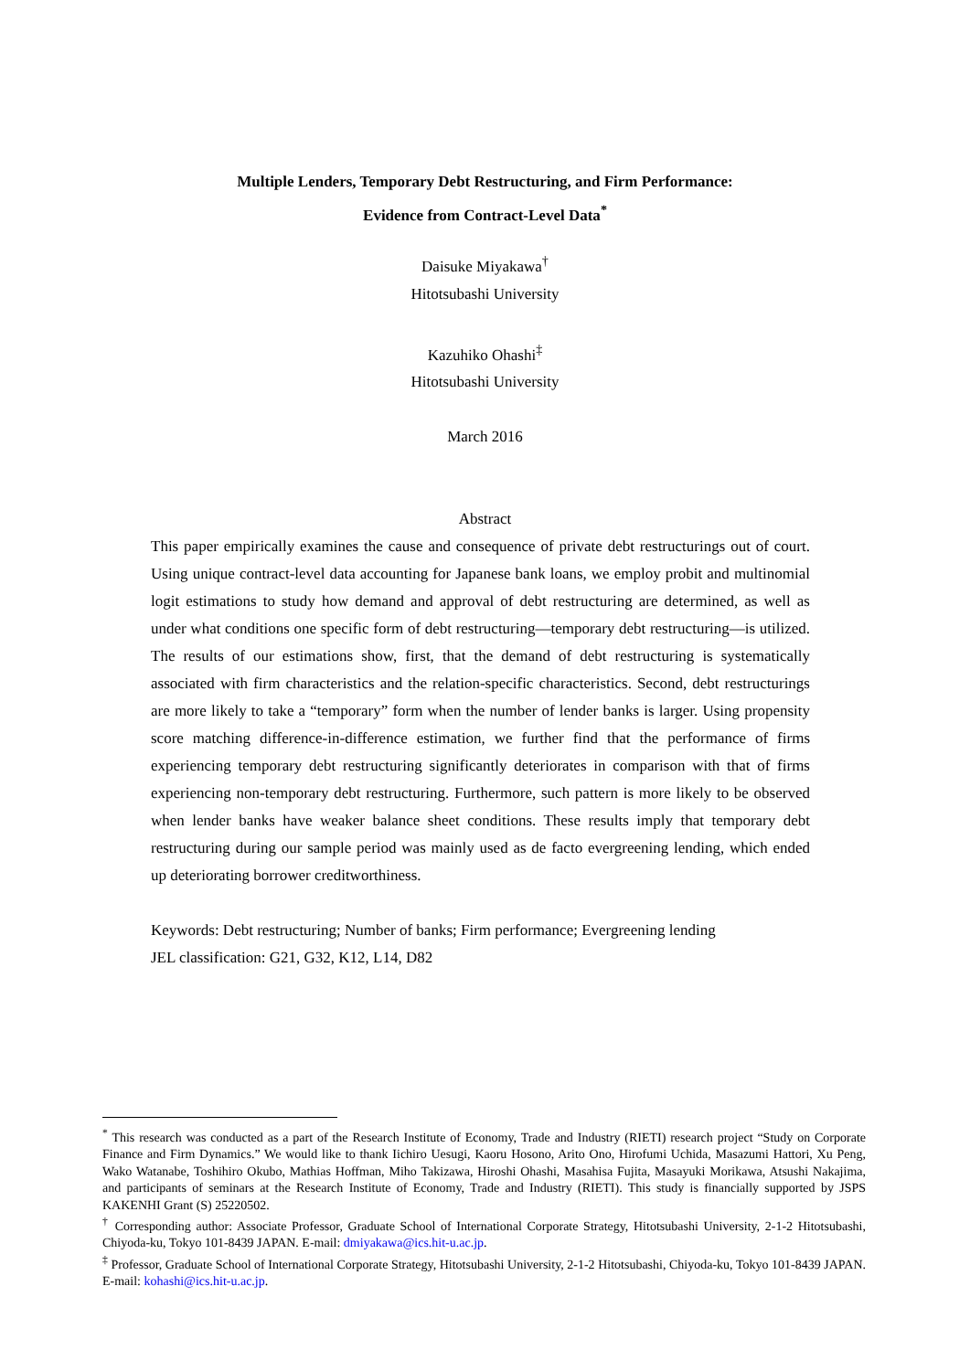Multiple Lenders, Temporary Debt Restructuring, and Firm Performance:
Evidence from Contract-Level Data<sup>*</sup>
Daisuke Miyakawa<sup>†</sup>
Hitotsubashi University
Kazuhiko Ohashi<sup>‡</sup>
Hitotsubashi University
March 2016
Abstract
This paper empirically examines the cause and consequence of private debt restructurings out of court. Using unique contract-level data accounting for Japanese bank loans, we employ probit and multinomial logit estimations to study how demand and approval of debt restructuring are determined, as well as under what conditions one specific form of debt restructuring—temporary debt restructuring—is utilized. The results of our estimations show, first, that the demand of debt restructuring is systematically associated with firm characteristics and the relation-specific characteristics. Second, debt restructurings are more likely to take a “temporary” form when the number of lender banks is larger. Using propensity score matching difference-in-difference estimation, we further find that the performance of firms experiencing temporary debt restructuring significantly deteriorates in comparison with that of firms experiencing non-temporary debt restructuring. Furthermore, such pattern is more likely to be observed when lender banks have weaker balance sheet conditions. These results imply that temporary debt restructuring during our sample period was mainly used as de facto evergreening lending, which ended up deteriorating borrower creditworthiness.
Keywords: Debt restructuring; Number of banks; Firm performance; Evergreening lending
JEL classification: G21, G32, K12, L14, D82
<sup>*</sup> This research was conducted as a part of the Research Institute of Economy, Trade and Industry (RIETI) research project “Study on Corporate Finance and Firm Dynamics.” We would like to thank Iichiro Uesugi, Kaoru Hosono, Arito Ono, Hirofumi Uchida, Masazumi Hattori, Xu Peng, Wako Watanabe, Toshihiro Okubo, Mathias Hoffman, Miho Takizawa, Hiroshi Ohashi, Masahisa Fujita, Masayuki Morikawa, Atsushi Nakajima, and participants of seminars at the Research Institute of Economy, Trade and Industry (RIETI). This study is financially supported by JSPS KAKENHI Grant (S) 25220502.
<sup>†</sup> Corresponding author: Associate Professor, Graduate School of International Corporate Strategy, Hitotsubashi University, 2-1-2 Hitotsubashi, Chiyoda-ku, Tokyo 101-8439 JAPAN. E-mail: dmiyakawa@ics.hit-u.ac.jp.
<sup>‡</sup> Professor, Graduate School of International Corporate Strategy, Hitotsubashi University, 2-1-2 Hitotsubashi, Chiyoda-ku, Tokyo 101-8439 JAPAN. E-mail: kohashi@ics.hit-u.ac.jp.